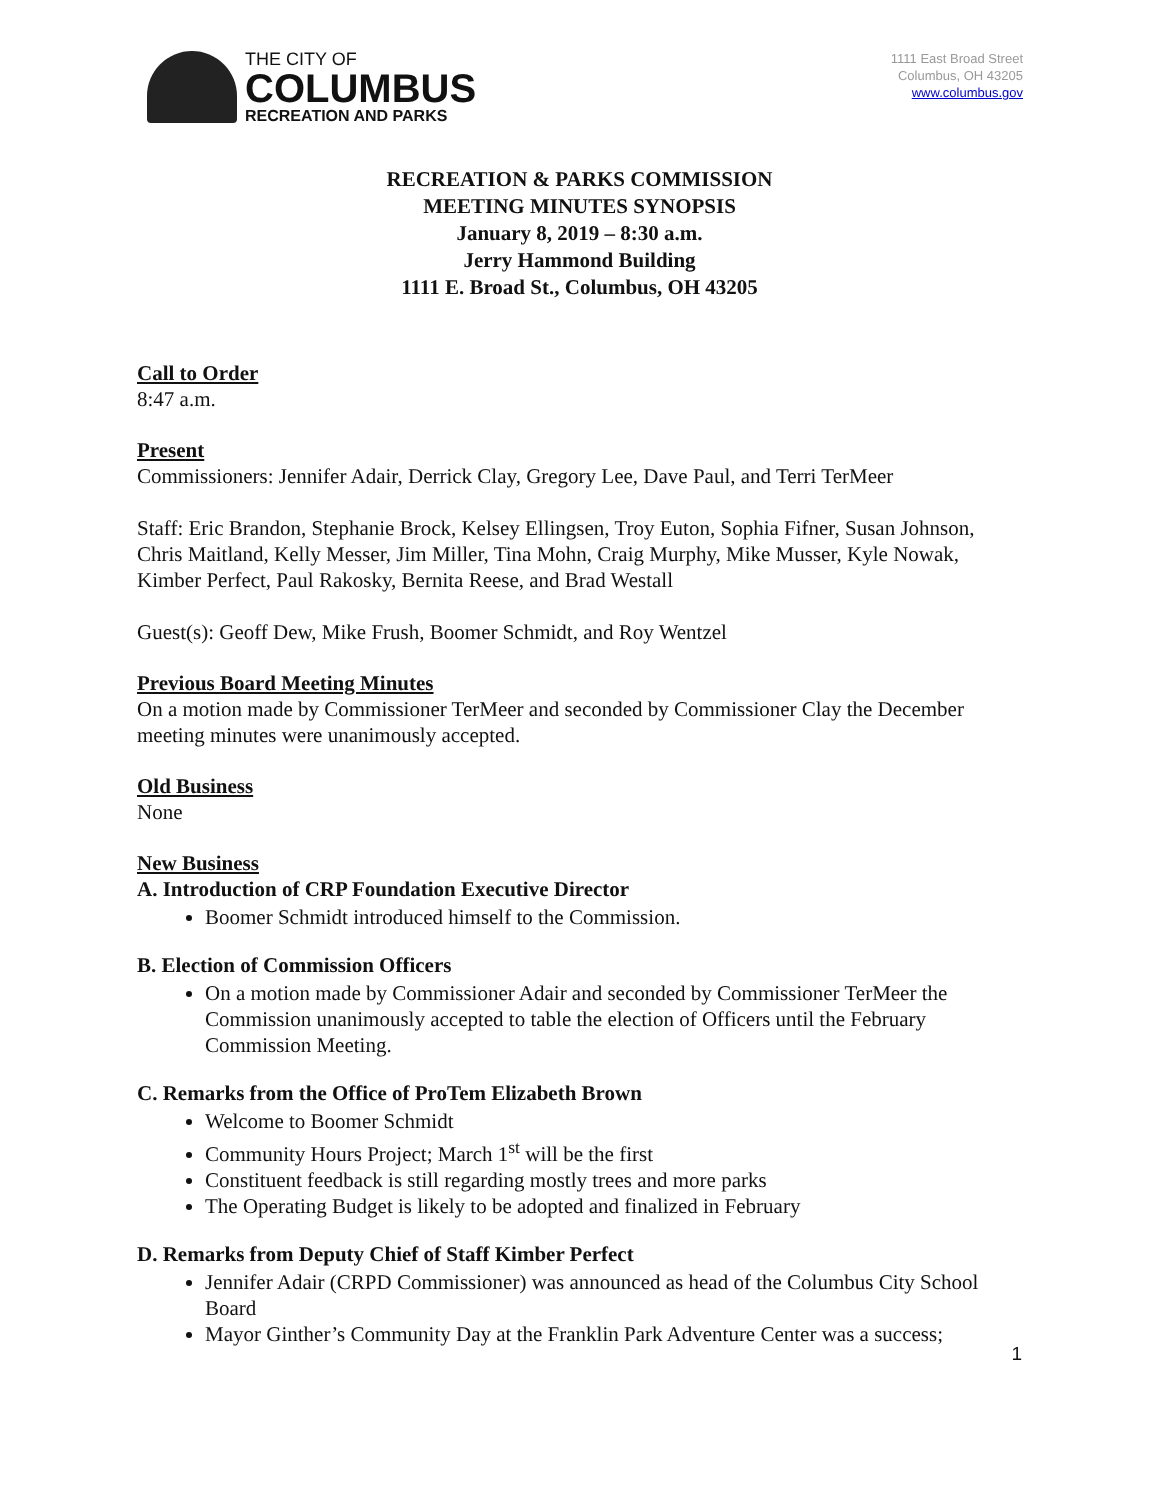THE CITY OF
COLUMBUS
RECREATION AND PARKS
1111 East Broad Street
Columbus, OH 43205
www.columbus.gov
RECREATION & PARKS COMMISSION
MEETING MINUTES SYNOPSIS
January 8, 2019 – 8:30 a.m.
Jerry Hammond Building
1111 E. Broad St., Columbus, OH 43205
Call to Order
8:47 a.m.
Present
Commissioners: Jennifer Adair, Derrick Clay, Gregory Lee, Dave Paul, and Terri TerMeer
Staff: Eric Brandon, Stephanie Brock, Kelsey Ellingsen, Troy Euton, Sophia Fifner, Susan Johnson, Chris Maitland, Kelly Messer, Jim Miller, Tina Mohn, Craig Murphy, Mike Musser, Kyle Nowak, Kimber Perfect, Paul Rakosky, Bernita Reese, and Brad Westall
Guest(s): Geoff Dew, Mike Frush, Boomer Schmidt, and Roy Wentzel
Previous Board Meeting Minutes
On a motion made by Commissioner TerMeer and seconded by Commissioner Clay the December meeting minutes were unanimously accepted.
Old Business
None
New Business
A. Introduction of CRP Foundation Executive Director
Boomer Schmidt introduced himself to the Commission.
B. Election of Commission Officers
On a motion made by Commissioner Adair and seconded by Commissioner TerMeer the Commission unanimously accepted to table the election of Officers until the February Commission Meeting.
C. Remarks from the Office of ProTem Elizabeth Brown
Welcome to Boomer Schmidt
Community Hours Project; March 1<sup>st</sup> will be the first
Constituent feedback is still regarding mostly trees and more parks
The Operating Budget is likely to be adopted and finalized in February
D. Remarks from Deputy Chief of Staff Kimber Perfect
Jennifer Adair (CRPD Commissioner) was announced as head of the Columbus City School Board
Mayor Ginther’s Community Day at the Franklin Park Adventure Center was a success;
1